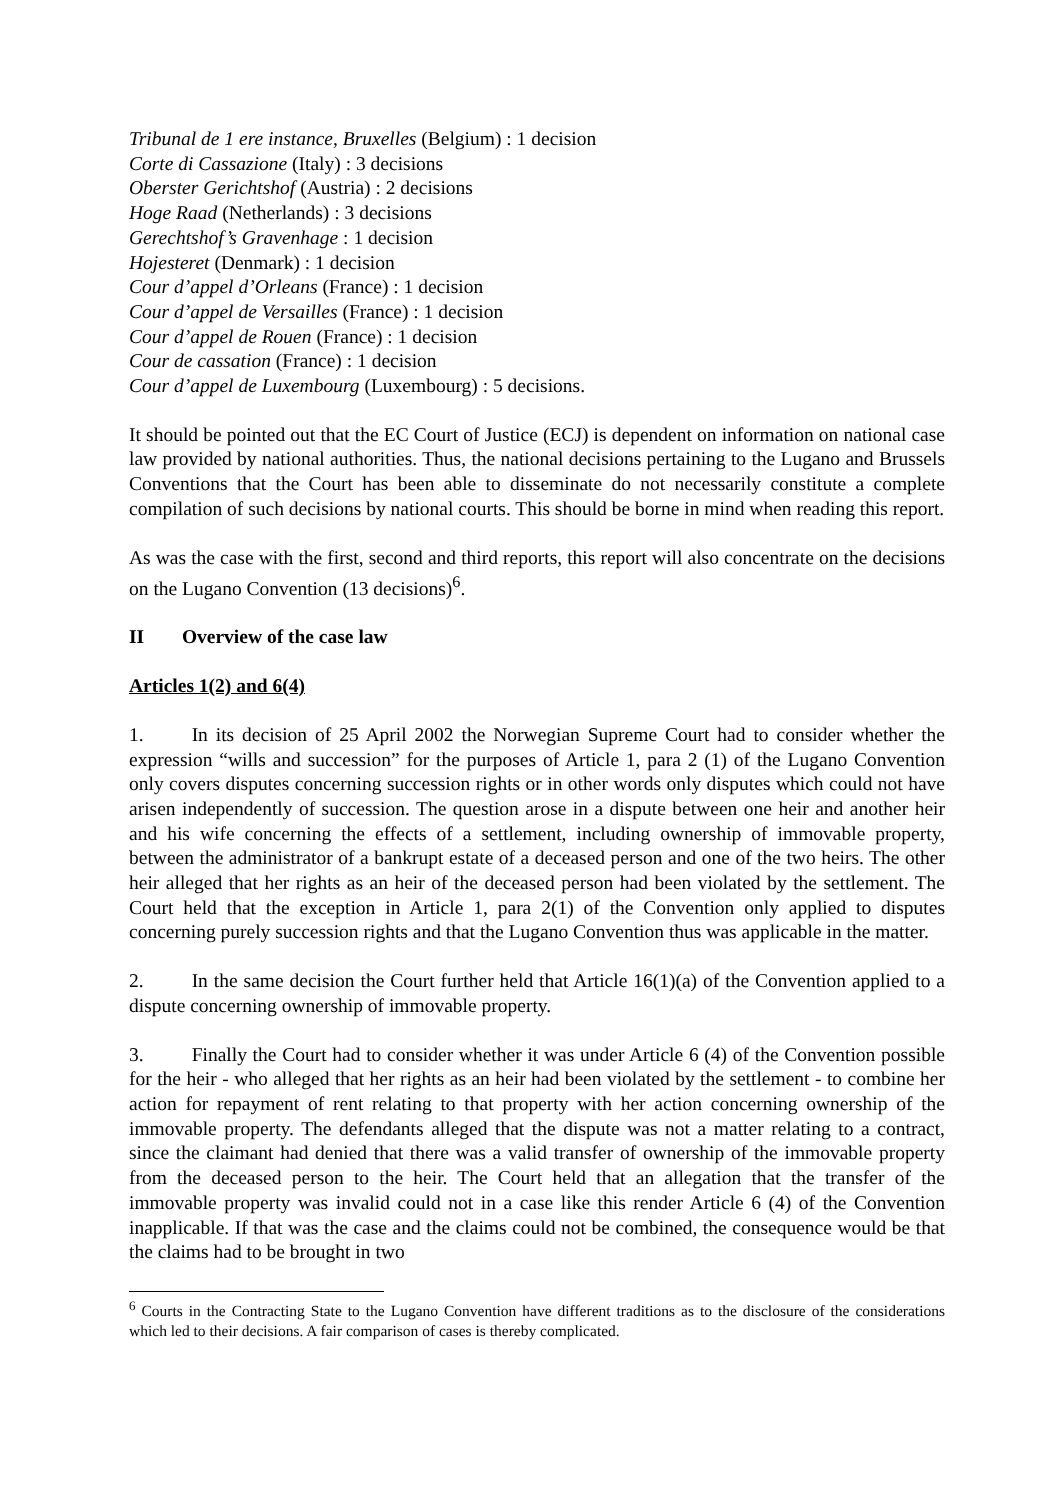Tribunal de 1 ere instance, Bruxelles (Belgium) : 1 decision
Corte di Cassazione (Italy) : 3 decisions
Oberster Gerichtshof (Austria) : 2 decisions
Hoge Raad (Netherlands) : 3 decisions
Gerechtshof’s Gravenhage : 1 decision
Hojesteret (Denmark) : 1 decision
Cour d’appel d’Orleans (France) : 1 decision
Cour d’appel de Versailles (France) : 1 decision
Cour d’appel de Rouen (France) : 1 decision
Cour de cassation (France) : 1 decision
Cour d’appel de Luxembourg (Luxembourg) : 5 decisions.
It should be pointed out that the EC Court of Justice (ECJ) is dependent on information on national case law provided by national authorities. Thus, the national decisions pertaining to the Lugano and Brussels Conventions that the Court has been able to disseminate do not necessarily constitute a complete compilation of such decisions by national courts. This should be borne in mind when reading this report.
As was the case with the first, second and third reports, this report will also concentrate on the decisions on the Lugano Convention (13 decisions)<sup>6</sup>.
II Overview of the case law
Articles 1(2) and 6(4)
1. In its decision of 25 April 2002 the Norwegian Supreme Court had to consider whether the expression “wills and succession” for the purposes of Article 1, para 2 (1) of the Lugano Convention only covers disputes concerning succession rights or in other words only disputes which could not have arisen independently of succession. The question arose in a dispute between one heir and another heir and his wife concerning the effects of a settlement, including ownership of immovable property, between the administrator of a bankrupt estate of a deceased person and one of the two heirs. The other heir alleged that her rights as an heir of the deceased person had been violated by the settlement. The Court held that the exception in Article 1, para 2(1) of the Convention only applied to disputes concerning purely succession rights and that the Lugano Convention thus was applicable in the matter.
2. In the same decision the Court further held that Article 16(1)(a) of the Convention applied to a dispute concerning ownership of immovable property.
3. Finally the Court had to consider whether it was under Article 6 (4) of the Convention possible for the heir - who alleged that her rights as an heir had been violated by the settlement - to combine her action for repayment of rent relating to that property with her action concerning ownership of the immovable property. The defendants alleged that the dispute was not a matter relating to a contract, since the claimant had denied that there was a valid transfer of ownership of the immovable property from the deceased person to the heir. The Court held that an allegation that the transfer of the immovable property was invalid could not in a case like this render Article 6 (4) of the Convention inapplicable. If that was the case and the claims could not be combined, the consequence would be that the claims had to be brought in two
<sup>6</sup> Courts in the Contracting State to the Lugano Convention have different traditions as to the disclosure of the considerations which led to their decisions. A fair comparison of cases is thereby complicated.